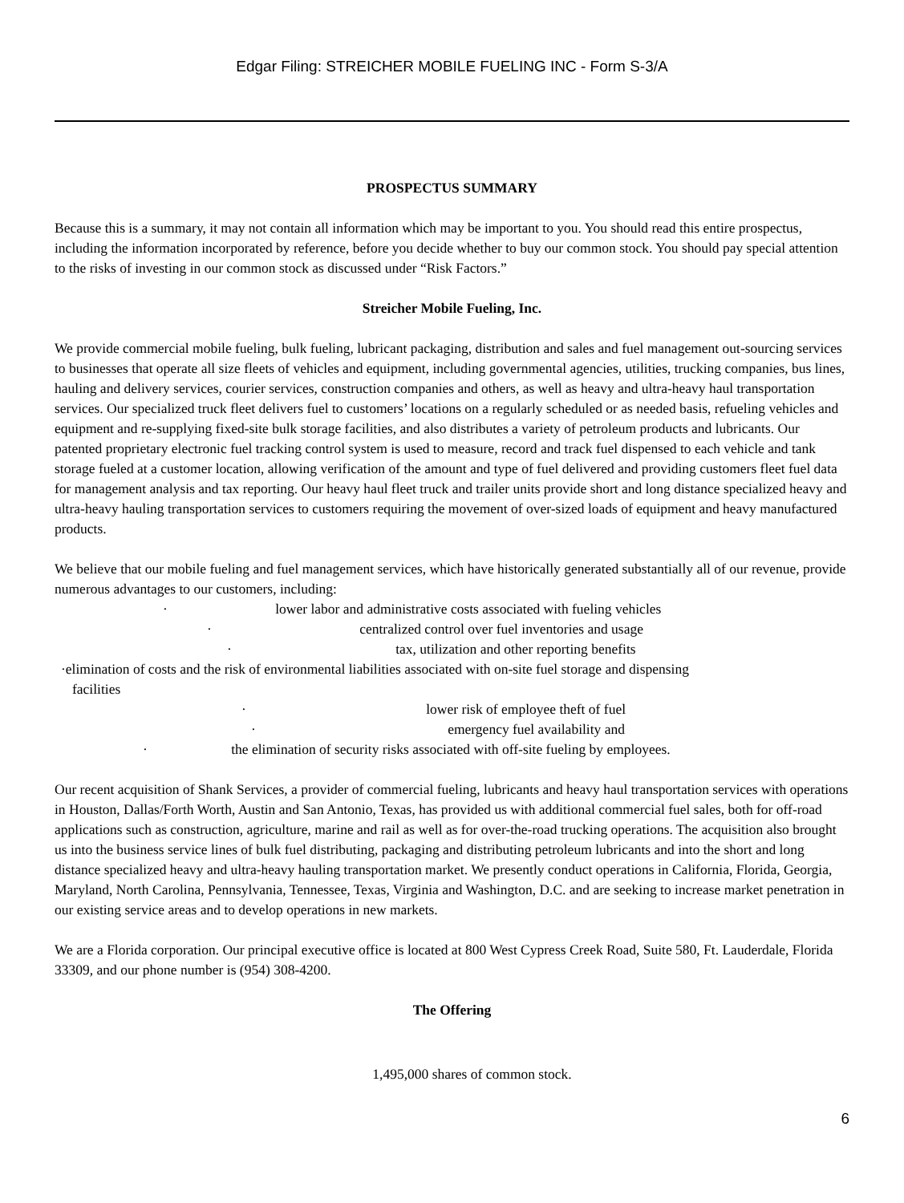Edgar Filing: STREICHER MOBILE FUELING INC - Form S-3/A
PROSPECTUS SUMMARY
Because this is a summary, it may not contain all information which may be important to you. You should read this entire prospectus, including the information incorporated by reference, before you decide whether to buy our common stock. You should pay special attention to the risks of investing in our common stock as discussed under “Risk Factors.”
Streicher Mobile Fueling, Inc.
We provide commercial mobile fueling, bulk fueling, lubricant packaging, distribution and sales and fuel management out-sourcing services to businesses that operate all size fleets of vehicles and equipment, including governmental agencies, utilities, trucking companies, bus lines, hauling and delivery services, courier services, construction companies and others, as well as heavy and ultra-heavy haul transportation services. Our specialized truck fleet delivers fuel to customers’ locations on a regularly scheduled or as needed basis, refueling vehicles and equipment and re-supplying fixed-site bulk storage facilities, and also distributes a variety of petroleum products and lubricants. Our patented proprietary electronic fuel tracking control system is used to measure, record and track fuel dispensed to each vehicle and tank storage fueled at a customer location, allowing verification of the amount and type of fuel delivered and providing customers fleet fuel data for management analysis and tax reporting. Our heavy haul fleet truck and trailer units provide short and long distance specialized heavy and ultra-heavy hauling transportation services to customers requiring the movement of over-sized loads of equipment and heavy manufactured products.
We believe that our mobile fueling and fuel management services, which have historically generated substantially all of our revenue, provide numerous advantages to our customers, including:
· lower labor and administrative costs associated with fueling vehicles
· centralized control over fuel inventories and usage
· tax, utilization and other reporting benefits
·elimination of costs and the risk of environmental liabilities associated with on-site fuel storage and dispensing
facilities
· lower risk of employee theft of fuel
· emergency fuel availability and
· the elimination of security risks associated with off-site fueling by employees.
Our recent acquisition of Shank Services, a provider of commercial fueling, lubricants and heavy haul transportation services with operations in Houston, Dallas/Forth Worth, Austin and San Antonio, Texas, has provided us with additional commercial fuel sales, both for off-road applications such as construction, agriculture, marine and rail as well as for over-the-road trucking operations. The acquisition also brought us into the business service lines of bulk fuel distributing, packaging and distributing petroleum lubricants and into the short and long distance specialized heavy and ultra-heavy hauling transportation market. We presently conduct operations in California, Florida, Georgia, Maryland, North Carolina, Pennsylvania, Tennessee, Texas, Virginia and Washington, D.C. and are seeking to increase market penetration in our existing service areas and to develop operations in new markets.
We are a Florida corporation. Our principal executive office is located at 800 West Cypress Creek Road, Suite 580, Ft. Lauderdale, Florida 33309, and our phone number is (954) 308-4200.
The Offering
1,495,000 shares of common stock.
6